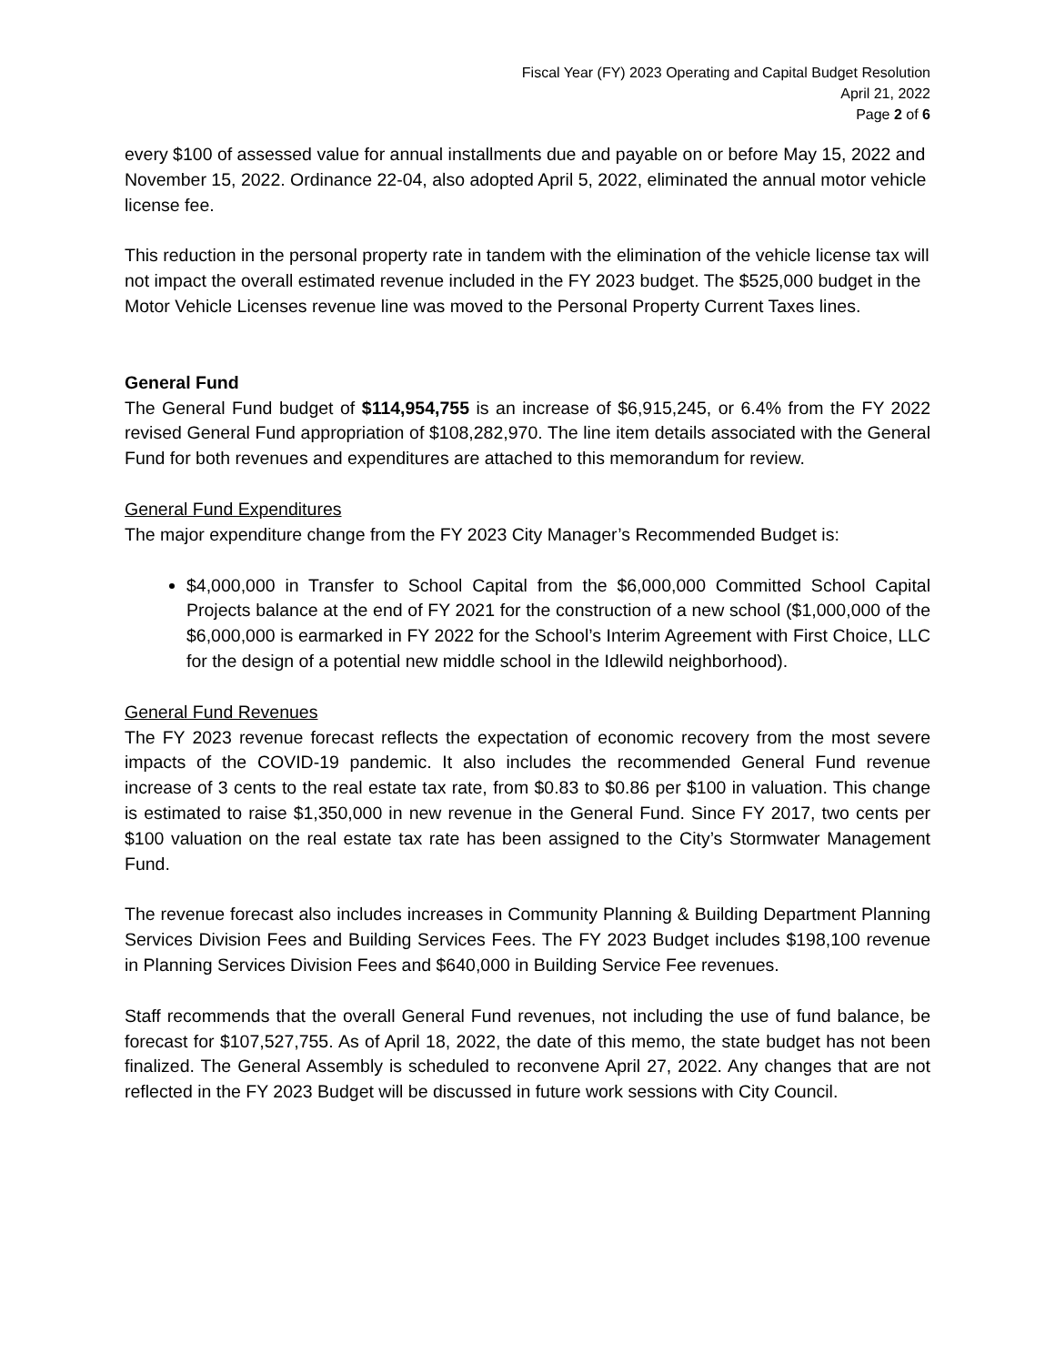Fiscal Year (FY) 2023 Operating and Capital Budget Resolution
April 21, 2022
Page 2 of 6
every $100 of assessed value for annual installments due and payable on or before May 15, 2022 and November 15, 2022. Ordinance 22-04, also adopted April 5, 2022, eliminated the annual motor vehicle license fee.
This reduction in the personal property rate in tandem with the elimination of the vehicle license tax will not impact the overall estimated revenue included in the FY 2023 budget. The $525,000 budget in the Motor Vehicle Licenses revenue line was moved to the Personal Property Current Taxes lines.
General Fund
The General Fund budget of $114,954,755 is an increase of $6,915,245, or 6.4% from the FY 2022 revised General Fund appropriation of $108,282,970. The line item details associated with the General Fund for both revenues and expenditures are attached to this memorandum for review.
General Fund Expenditures
The major expenditure change from the FY 2023 City Manager’s Recommended Budget is:
$4,000,000 in Transfer to School Capital from the $6,000,000 Committed School Capital Projects balance at the end of FY 2021 for the construction of a new school ($1,000,000 of the $6,000,000 is earmarked in FY 2022 for the School’s Interim Agreement with First Choice, LLC for the design of a potential new middle school in the Idlewild neighborhood).
General Fund Revenues
The FY 2023 revenue forecast reflects the expectation of economic recovery from the most severe impacts of the COVID-19 pandemic. It also includes the recommended General Fund revenue increase of 3 cents to the real estate tax rate, from $0.83 to $0.86 per $100 in valuation. This change is estimated to raise $1,350,000 in new revenue in the General Fund. Since FY 2017, two cents per $100 valuation on the real estate tax rate has been assigned to the City’s Stormwater Management Fund.
The revenue forecast also includes increases in Community Planning & Building Department Planning Services Division Fees and Building Services Fees. The FY 2023 Budget includes $198,100 revenue in Planning Services Division Fees and $640,000 in Building Service Fee revenues.
Staff recommends that the overall General Fund revenues, not including the use of fund balance, be forecast for $107,527,755. As of April 18, 2022, the date of this memo, the state budget has not been finalized. The General Assembly is scheduled to reconvene April 27, 2022. Any changes that are not reflected in the FY 2023 Budget will be discussed in future work sessions with City Council.